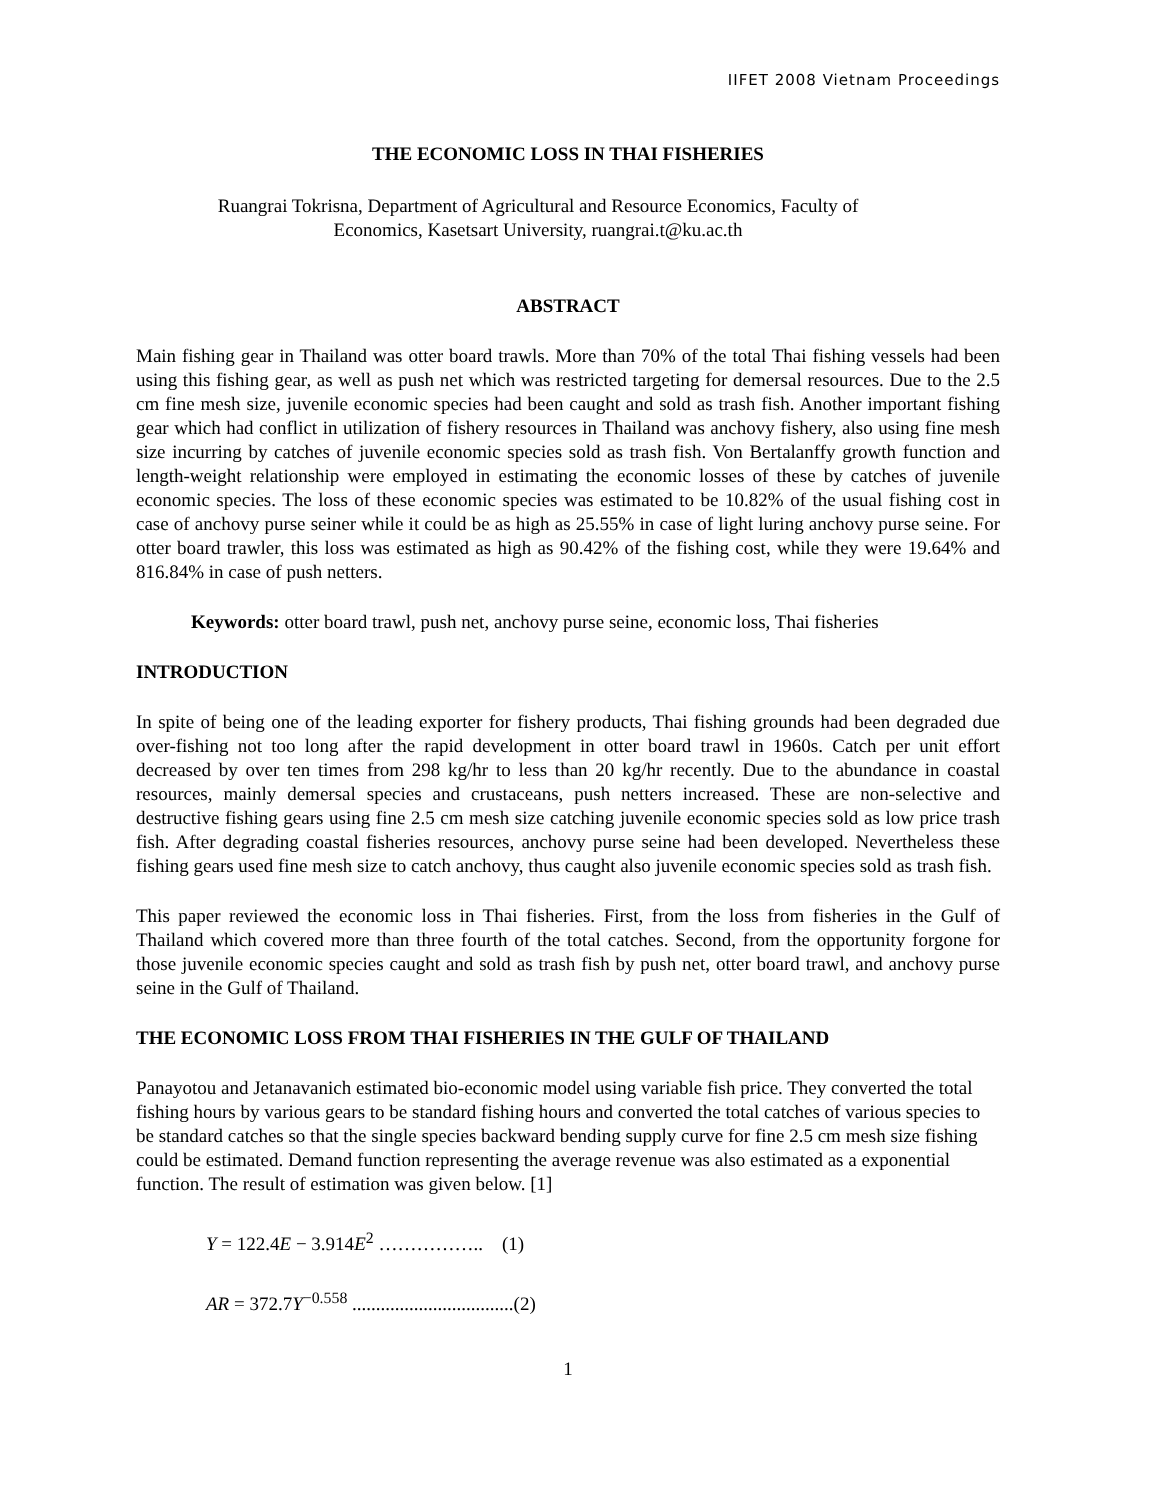IIFET 2008 Vietnam Proceedings
THE ECONOMIC LOSS IN THAI FISHERIES
Ruangrai Tokrisna, Department of Agricultural and Resource Economics, Faculty of
Economics, Kasetsart University, ruangrai.t@ku.ac.th
ABSTRACT
Main fishing gear in Thailand was otter board trawls. More than 70% of the total Thai fishing vessels had been using this fishing gear, as well as push net which was restricted targeting for demersal resources. Due to the 2.5 cm fine mesh size, juvenile economic species had been caught and sold as trash fish. Another important fishing gear which had conflict in utilization of fishery resources in Thailand was anchovy fishery, also using fine mesh size incurring by catches of juvenile economic species sold as trash fish. Von Bertalanffy growth function and length-weight relationship were employed in estimating the economic losses of these by catches of juvenile economic species. The loss of these economic species was estimated to be 10.82% of the usual fishing cost in case of anchovy purse seiner while it could be as high as 25.55% in case of light luring anchovy purse seine. For otter board trawler, this loss was estimated as high as 90.42% of the fishing cost, while they were 19.64% and 816.84% in case of push netters.
Keywords: otter board trawl, push net, anchovy purse seine, economic loss, Thai fisheries
INTRODUCTION
In spite of being one of the leading exporter for fishery products, Thai fishing grounds had been degraded due over-fishing not too long after the rapid development in otter board trawl in 1960s. Catch per unit effort decreased by over ten times from 298 kg/hr to less than 20 kg/hr recently. Due to the abundance in coastal resources, mainly demersal species and crustaceans, push netters increased. These are non-selective and destructive fishing gears using fine 2.5 cm mesh size catching juvenile economic species sold as low price trash fish. After degrading coastal fisheries resources, anchovy purse seine had been developed. Nevertheless these fishing gears used fine mesh size to catch anchovy, thus caught also juvenile economic species sold as trash fish.
This paper reviewed the economic loss in Thai fisheries. First, from the loss from fisheries in the Gulf of Thailand which covered more than three fourth of the total catches. Second, from the opportunity forgone for those juvenile economic species caught and sold as trash fish by push net, otter board trawl, and anchovy purse seine in the Gulf of Thailand.
THE ECONOMIC LOSS FROM THAI FISHERIES IN THE GULF OF THAILAND
Panayotou and Jetanavanich estimated bio-economic model using variable fish price. They converted the total fishing hours by various gears to be standard fishing hours and converted the total catches of various species to be standard catches so that the single species backward bending supply curve for fine 2.5 cm mesh size fishing could be estimated. Demand function representing the average revenue was also estimated as a exponential function. The result of estimation was given below. [1]
Y = 122.4E − 3.914E<sup>2</sup> …………….. (1)
AR = 372.7Y<sup>−0.558</sup> ..................................(2)
1